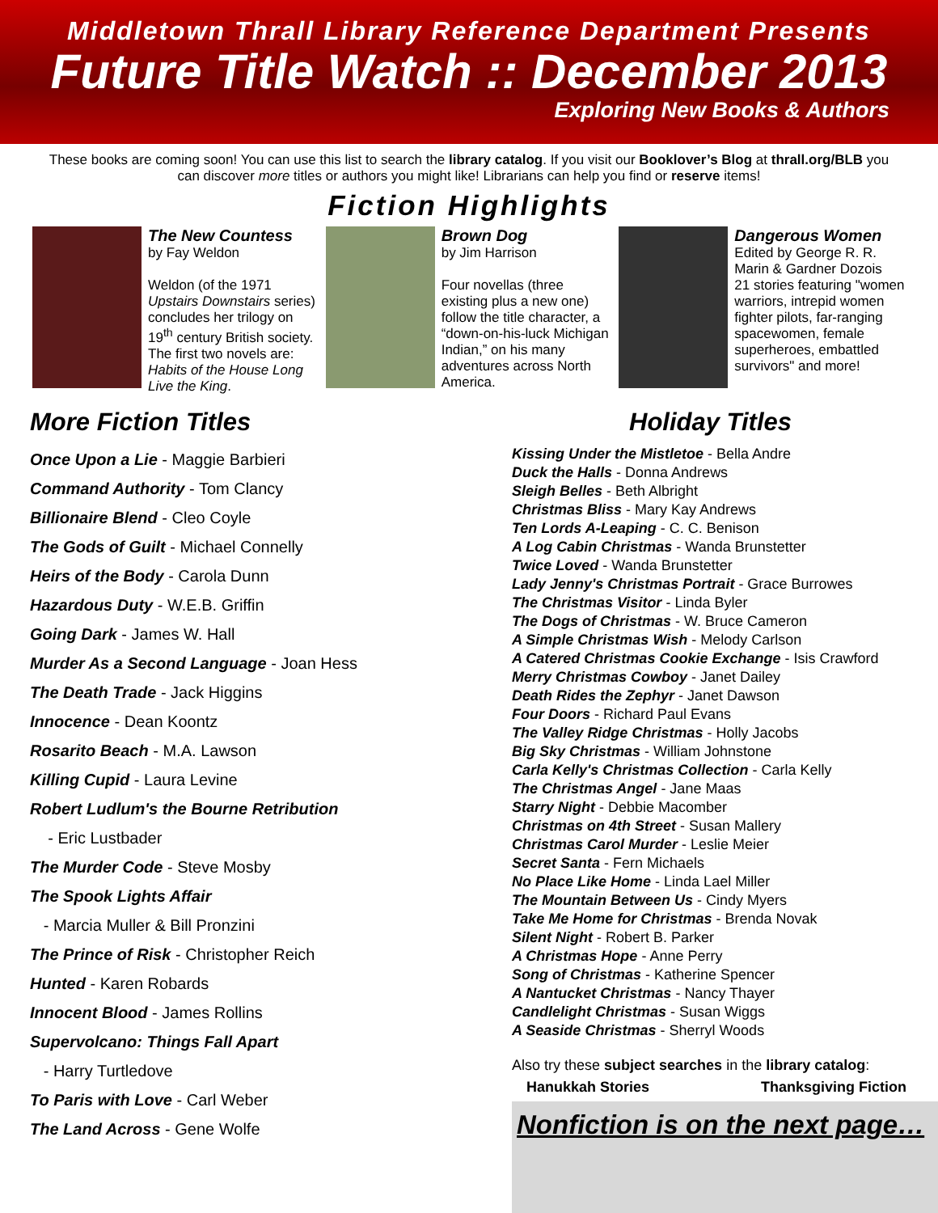Middletown Thrall Library Reference Department Presents
Future Title Watch :: December 2013
Exploring New Books & Authors
These books are coming soon! You can use this list to search the library catalog. If you visit our Booklover’s Blog at thrall.org/BLB you can discover more titles or authors you might like! Librarians can help you find or reserve items!
Fiction Highlights
The New Countess
by Fay Weldon
Weldon (of the 1971 Upstairs Downstairs series) concludes her trilogy on 19<sup>th</sup> century British society. The first two novels are: Habits of the House Long Live the King.
Brown Dog
by Jim Harrison
Four novellas (three existing plus a new one) follow the title character, a “down-on-his-luck Michigan Indian,” on his many adventures across North America.
Dangerous Women
Edited by George R. R. Marin & Gardner Dozois
21 stories featuring "women warriors, intrepid women fighter pilots, far-ranging spacewomen, female superheroes, embattled survivors" and more!
More Fiction Titles
Once Upon a Lie - Maggie Barbieri
Command Authority - Tom Clancy
Billionaire Blend - Cleo Coyle
The Gods of Guilt - Michael Connelly
Heirs of the Body - Carola Dunn
Hazardous Duty - W.E.B. Griffin
Going Dark - James W. Hall
Murder As a Second Language - Joan Hess
The Death Trade - Jack Higgins
Innocence - Dean Koontz
Rosarito Beach - M.A. Lawson
Killing Cupid - Laura Levine
Robert Ludlum's the Bourne Retribution
- Eric Lustbader
The Murder Code - Steve Mosby
The Spook Lights Affair
- Marcia Muller & Bill Pronzini
The Prince of Risk - Christopher Reich
Hunted - Karen Robards
Innocent Blood - James Rollins
Supervolcano: Things Fall Apart
- Harry Turtledove
To Paris with Love - Carl Weber
The Land Across - Gene Wolfe
Holiday Titles
Kissing Under the Mistletoe - Bella Andre
Duck the Halls - Donna Andrews
Sleigh Belles - Beth Albright
Christmas Bliss - Mary Kay Andrews
Ten Lords A-Leaping - C. C. Benison
A Log Cabin Christmas - Wanda Brunstetter
Twice Loved - Wanda Brunstetter
Lady Jenny's Christmas Portrait - Grace Burrowes
The Christmas Visitor - Linda Byler
The Dogs of Christmas - W. Bruce Cameron
A Simple Christmas Wish - Melody Carlson
A Catered Christmas Cookie Exchange - Isis Crawford
Merry Christmas Cowboy - Janet Dailey
Death Rides the Zephyr - Janet Dawson
Four Doors - Richard Paul Evans
The Valley Ridge Christmas - Holly Jacobs
Big Sky Christmas - William Johnstone
Carla Kelly's Christmas Collection - Carla Kelly
The Christmas Angel - Jane Maas
Starry Night - Debbie Macomber
Christmas on 4th Street - Susan Mallery
Christmas Carol Murder - Leslie Meier
Secret Santa - Fern Michaels
No Place Like Home - Linda Lael Miller
The Mountain Between Us - Cindy Myers
Take Me Home for Christmas - Brenda Novak
Silent Night - Robert B. Parker
A Christmas Hope - Anne Perry
Song of Christmas - Katherine Spencer
A Nantucket Christmas - Nancy Thayer
Candlelight Christmas - Susan Wiggs
A Seaside Christmas - Sherryl Woods
Also try these subject searches in the library catalog:
Hanukkah Stories Thanksgiving Fiction
Nonfiction is on the next page…